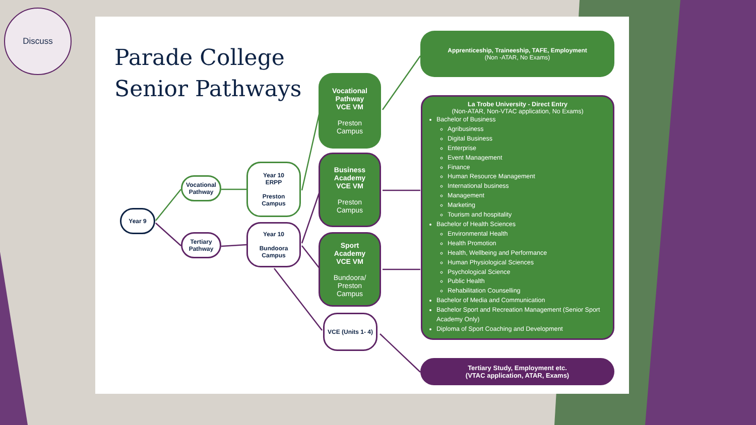Discuss
Parade College
Senior Pathways
Year 9
Vocational
Pathway
Tertiary
Pathway
Year 10
ERPP
Preston
Campus
Year 10
Bundoora
Campus
Vocational
Pathway
VCE VM
Preston
Campus
Business
Academy
VCE VM
Preston
Campus
Sport
Academy
VCE VM
Bundoora/
Preston
Campus
VCE (Units 1- 4)
Apprenticeship, Traineeship, TAFE, Employment
(Non -ATAR, No Exams)
La Trobe University - Direct Entry
(Non-ATAR, Non-VTAC application, No Exams)
Bachelor of Business
Agribusiness
Digital Business
Enterprise
Event Management
Finance
Human Resource Management
International business
Management
Marketing
Tourism and hospitality
Bachelor of Health Sciences
Environmental Health
Health Promotion
Health, Wellbeing and Performance
Human Physiological Sciences
Psychological Science
Public Health
Rehabilitation Counselling
Bachelor of Media and Communication
Bachelor Sport and Recreation Management (Senior Sport Academy Only)
Diploma of Sport Coaching and Development
Tertiary Study, Employment etc.
(VTAC application, ATAR, Exams)